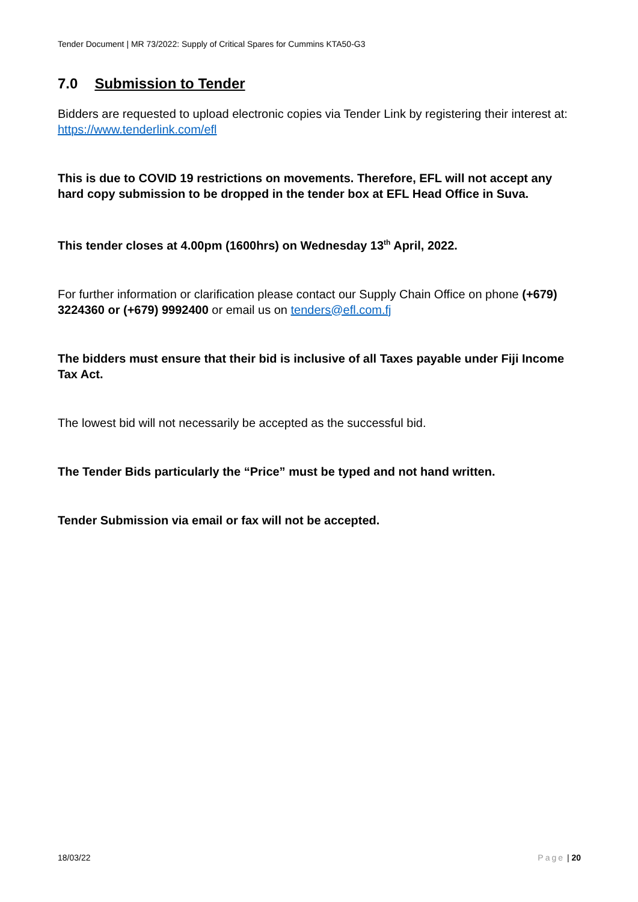Tender Document | MR 73/2022: Supply of Critical Spares for Cummins KTA50-G3
7.0 Submission to Tender
Bidders are requested to upload electronic copies via Tender Link by registering their interest at: https://www.tenderlink.com/efl
This is due to COVID 19 restrictions on movements. Therefore, EFL will not accept any hard copy submission to be dropped in the tender box at EFL Head Office in Suva.
This tender closes at 4.00pm (1600hrs) on Wednesday 13<sup>th</sup> April, 2022.
For further information or clarification please contact our Supply Chain Office on phone (+679) 3224360 or (+679) 9992400 or email us on tenders@efl.com.fj
The bidders must ensure that their bid is inclusive of all Taxes payable under Fiji Income Tax Act.
The lowest bid will not necessarily be accepted as the successful bid.
The Tender Bids particularly the “Price” must be typed and not hand written.
Tender Submission via email or fax will not be accepted.
18/03/22 Page | 20